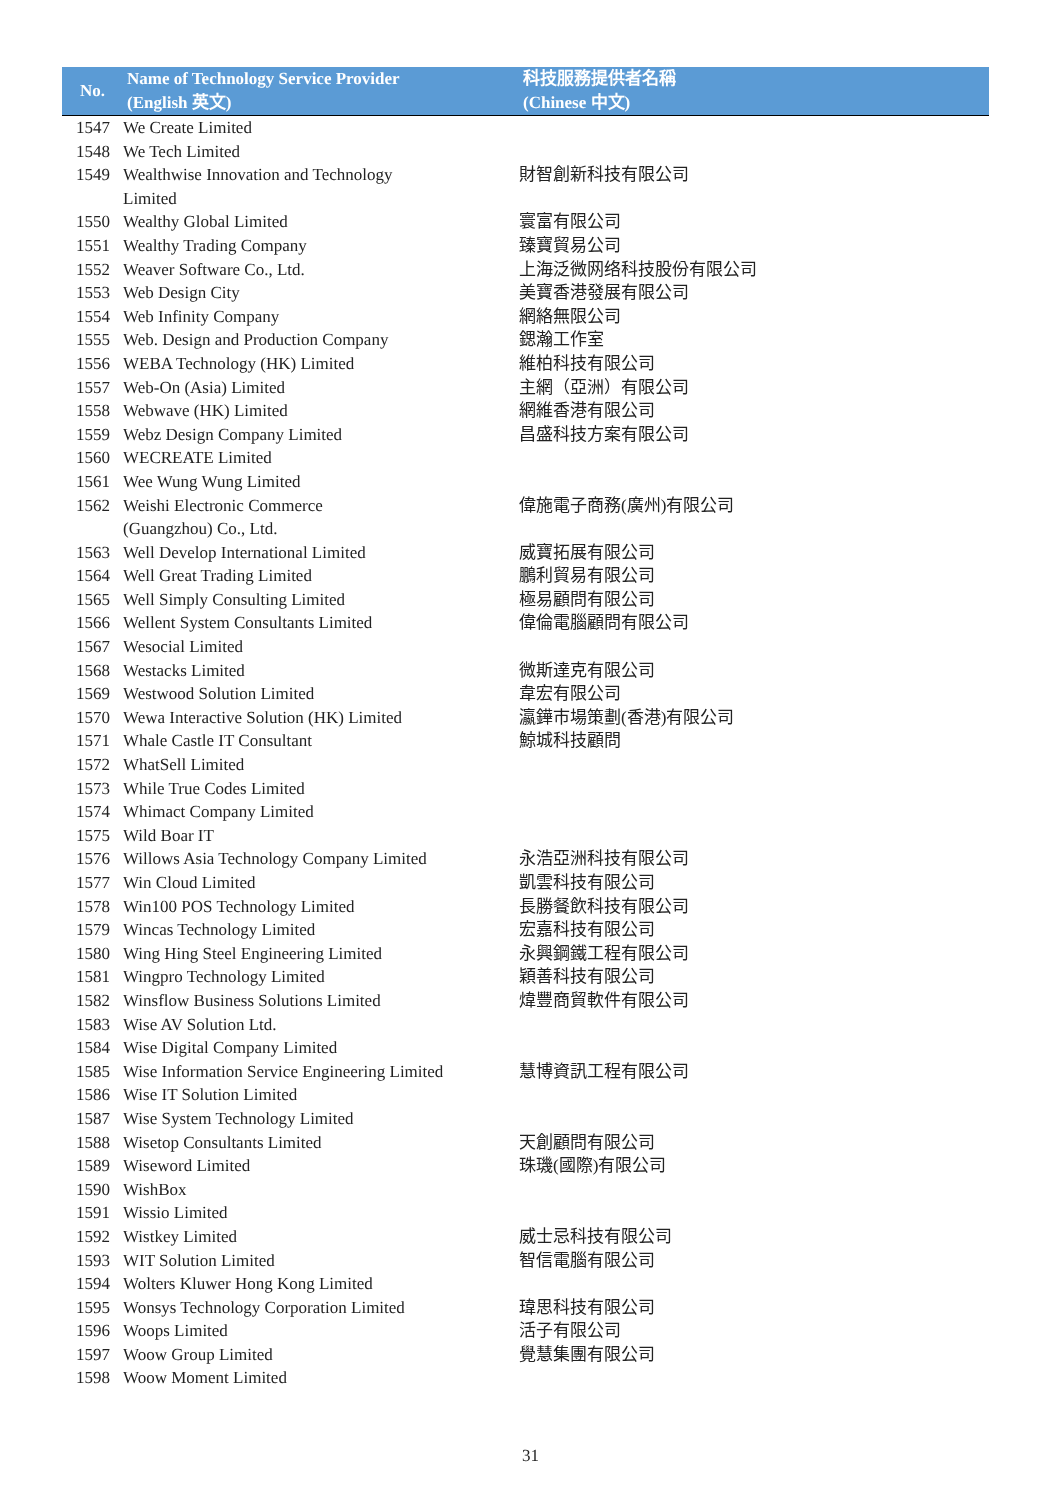| No. | Name of Technology Service Provider (English 英文) | 科技服務提供者名稱 (Chinese 中文) |
| --- | --- | --- |
| 1547 | We Create Limited | |
| 1548 | We Tech Limited | |
| 1549 | Wealthwise Innovation and Technology Limited | 財智創新科技有限公司 |
| 1550 | Wealthy Global Limited | 寰富有限公司 |
| 1551 | Wealthy Trading Company | 臻寶貿易公司 |
| 1552 | Weaver Software Co., Ltd. | 上海泛微网络科技股份有限公司 |
| 1553 | Web Design City | 美寶香港發展有限公司 |
| 1554 | Web Infinity Company | 網絡無限公司 |
| 1555 | Web. Design and Production Company | 鍶瀚工作室 |
| 1556 | WEBA Technology (HK) Limited | 維柏科技有限公司 |
| 1557 | Web-On (Asia) Limited | 主網（亞洲）有限公司 |
| 1558 | Webwave (HK) Limited | 網維香港有限公司 |
| 1559 | Webz Design Company Limited | 昌盛科技方案有限公司 |
| 1560 | WECREATE Limited | |
| 1561 | Wee Wung Wung Limited | |
| 1562 | Weishi Electronic Commerce (Guangzhou) Co., Ltd. | 偉施電子商務(廣州)有限公司 |
| 1563 | Well Develop International Limited | 威寶拓展有限公司 |
| 1564 | Well Great Trading Limited | 鵬利貿易有限公司 |
| 1565 | Well Simply Consulting Limited | 極易顧問有限公司 |
| 1566 | Wellent System Consultants Limited | 偉倫電腦顧問有限公司 |
| 1567 | Wesocial Limited | |
| 1568 | Westacks Limited | 微斯達克有限公司 |
| 1569 | Westwood Solution Limited | 韋宏有限公司 |
| 1570 | Wewa Interactive Solution (HK) Limited | 瀛鏵市場策劃(香港)有限公司 |
| 1571 | Whale Castle IT Consultant | 鯨城科技顧問 |
| 1572 | WhatSell Limited | |
| 1573 | While True Codes Limited | |
| 1574 | Whimact Company Limited | |
| 1575 | Wild Boar IT | |
| 1576 | Willows Asia Technology Company Limited | 永浩亞洲科技有限公司 |
| 1577 | Win Cloud Limited | 凱雲科技有限公司 |
| 1578 | Win100 POS Technology Limited | 長勝餐飲科技有限公司 |
| 1579 | Wincas Technology Limited | 宏嘉科技有限公司 |
| 1580 | Wing Hing Steel Engineering Limited | 永興鋼鐵工程有限公司 |
| 1581 | Wingpro Technology Limited | 穎善科技有限公司 |
| 1582 | Winsflow Business Solutions Limited | 煒豐商貿軟件有限公司 |
| 1583 | Wise AV Solution Ltd. | |
| 1584 | Wise Digital Company Limited | |
| 1585 | Wise Information Service Engineering Limited | 慧博資訊工程有限公司 |
| 1586 | Wise IT Solution Limited | |
| 1587 | Wise System Technology Limited | |
| 1588 | Wisetop Consultants Limited | 天創顧問有限公司 |
| 1589 | Wiseword Limited | 珠璣(國際)有限公司 |
| 1590 | WishBox | |
| 1591 | Wissio Limited | |
| 1592 | Wistkey Limited | 威士忌科技有限公司 |
| 1593 | WIT Solution Limited | 智信電腦有限公司 |
| 1594 | Wolters Kluwer Hong Kong Limited | |
| 1595 | Wonsys Technology Corporation Limited | 瑋思科技有限公司 |
| 1596 | Woops Limited | 活子有限公司 |
| 1597 | Woow Group Limited | 覺慧集團有限公司 |
| 1598 | Woow Moment Limited | |
31